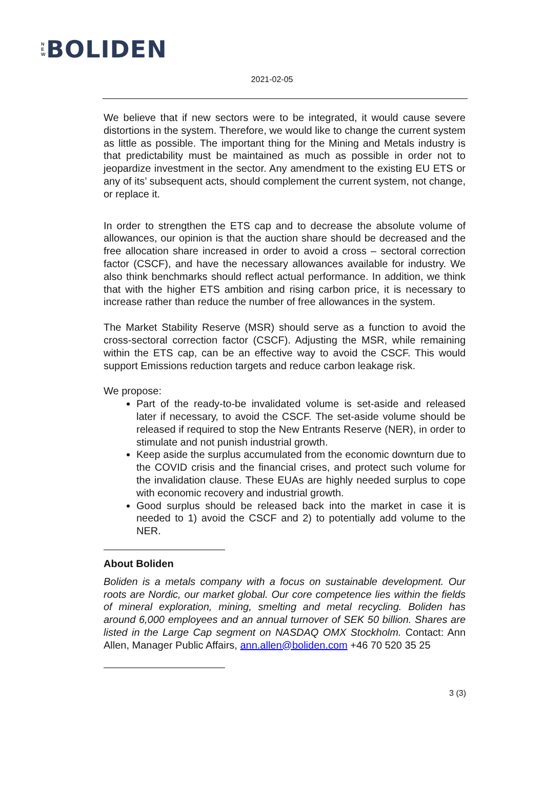N
E
W
BOLIDEN
2021-02-05
We believe that if new sectors were to be integrated, it would cause severe distortions in the system. Therefore, we would like to change the current system as little as possible. The important thing for the Mining and Metals industry is that predictability must be maintained as much as possible in order not to jeopardize investment in the sector. Any amendment to the existing EU ETS or any of its’ subsequent acts, should complement the current system, not change, or replace it.
In order to strengthen the ETS cap and to decrease the absolute volume of allowances, our opinion is that the auction share should be decreased and the free allocation share increased in order to avoid a cross – sectoral correction factor (CSCF), and have the necessary allowances available for industry. We also think benchmarks should reflect actual performance. In addition, we think that with the higher ETS ambition and rising carbon price, it is necessary to increase rather than reduce the number of free allowances in the system.
The Market Stability Reserve (MSR) should serve as a function to avoid the cross-sectoral correction factor (CSCF). Adjusting the MSR, while remaining within the ETS cap, can be an effective way to avoid the CSCF. This would support Emissions reduction targets and reduce carbon leakage risk.
We propose:
Part of the ready-to-be invalidated volume is set-aside and released later if necessary, to avoid the CSCF. The set-aside volume should be released if required to stop the New Entrants Reserve (NER), in order to stimulate and not punish industrial growth.
Keep aside the surplus accumulated from the economic downturn due to the COVID crisis and the financial crises, and protect such volume for the invalidation clause. These EUAs are highly needed surplus to cope with economic recovery and industrial growth.
Good surplus should be released back into the market in case it is needed to 1) avoid the CSCF and 2) to potentially add volume to the NER.
About Boliden
Boliden is a metals company with a focus on sustainable development. Our roots are Nordic, our market global. Our core competence lies within the fields of mineral exploration, mining, smelting and metal recycling. Boliden has around 6,000 employees and an annual turnover of SEK 50 billion. Shares are listed in the Large Cap segment on NASDAQ OMX Stockholm. Contact: Ann Allen, Manager Public Affairs, ann.allen@boliden.com +46 70 520 35 25
3 (3)